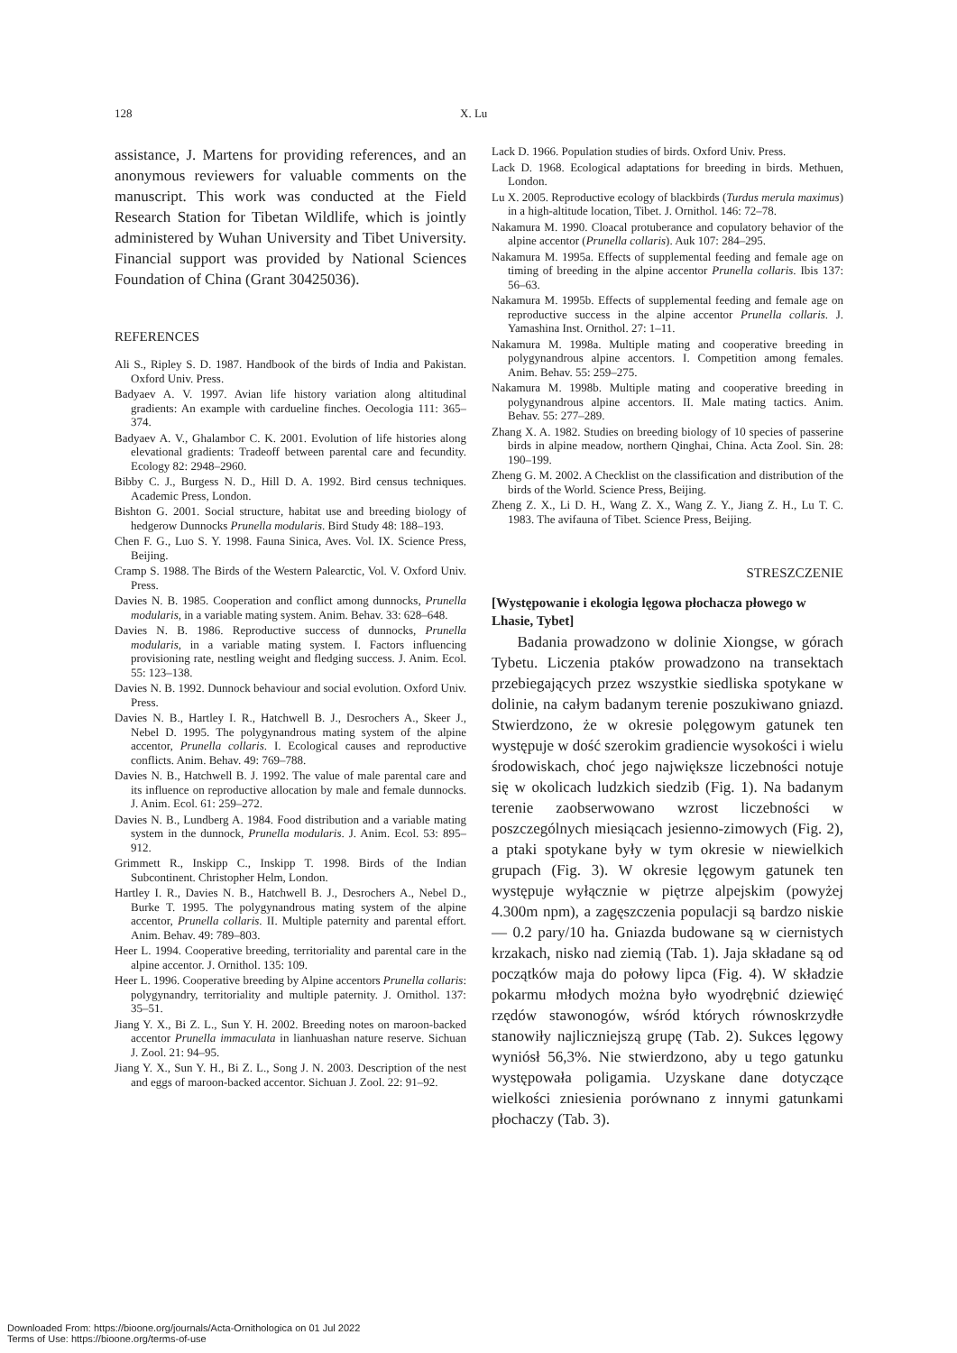128 X. Lu
assistance, J. Martens for providing references, and an anonymous reviewers for valuable comments on the manuscript. This work was conducted at the Field Research Station for Tibetan Wildlife, which is jointly administered by Wuhan University and Tibet University. Financial support was provided by National Sciences Foundation of China (Grant 30425036).
REFERENCES
Ali S., Ripley S. D. 1987. Handbook of the birds of India and Pakistan. Oxford Univ. Press.
Badyaev A. V. 1997. Avian life history variation along altitudinal gradients: An example with cardueline finches. Oecologia 111: 365–374.
Badyaev A. V., Ghalambor C. K. 2001. Evolution of life histories along elevational gradients: Tradeoff between parental care and fecundity. Ecology 82: 2948–2960.
Bibby C. J., Burgess N. D., Hill D. A. 1992. Bird census techniques. Academic Press, London.
Bishton G. 2001. Social structure, habitat use and breeding biology of hedgerow Dunnocks Prunella modularis. Bird Study 48: 188–193.
Chen F. G., Luo S. Y. 1998. Fauna Sinica, Aves. Vol. IX. Science Press, Beijing.
Cramp S. 1988. The Birds of the Western Palearctic, Vol. V. Oxford Univ. Press.
Davies N. B. 1985. Cooperation and conflict among dunnocks, Prunella modularis, in a variable mating system. Anim. Behav. 33: 628–648.
Davies N. B. 1986. Reproductive success of dunnocks, Prunella modularis, in a variable mating system. I. Factors influencing provisioning rate, nestling weight and fledging success. J. Anim. Ecol. 55: 123–138.
Davies N. B. 1992. Dunnock behaviour and social evolution. Oxford Univ. Press.
Davies N. B., Hartley I. R., Hatchwell B. J., Desrochers A., Skeer J., Nebel D. 1995. The polygynandrous mating system of the alpine accentor, Prunella collaris. I. Ecological causes and reproductive conflicts. Anim. Behav. 49: 769–788.
Davies N. B., Hatchwell B. J. 1992. The value of male parental care and its influence on reproductive allocation by male and female dunnocks. J. Anim. Ecol. 61: 259–272.
Davies N. B., Lundberg A. 1984. Food distribution and a variable mating system in the dunnock, Prunella modularis. J. Anim. Ecol. 53: 895–912.
Grimmett R., Inskipp C., Inskipp T. 1998. Birds of the Indian Subcontinent. Christopher Helm, London.
Hartley I. R., Davies N. B., Hatchwell B. J., Desrochers A., Nebel D., Burke T. 1995. The polygynandrous mating system of the alpine accentor, Prunella collaris. II. Multiple paternity and parental effort. Anim. Behav. 49: 789–803.
Heer L. 1994. Cooperative breeding, territoriality and parental care in the alpine accentor. J. Ornithol. 135: 109.
Heer L. 1996. Cooperative breeding by Alpine accentors Prunella collaris: polygynandry, territoriality and multiple paternity. J. Ornithol. 137: 35–51.
Jiang Y. X., Bi Z. L., Sun Y. H. 2002. Breeding notes on maroon-backed accentor Prunella immaculata in lianhuashan nature reserve. Sichuan J. Zool. 21: 94–95.
Jiang Y. X., Sun Y. H., Bi Z. L., Song J. N. 2003. Description of the nest and eggs of maroon-backed accentor. Sichuan J. Zool. 22: 91–92.
Lack D. 1966. Population studies of birds. Oxford Univ. Press.
Lack D. 1968. Ecological adaptations for breeding in birds. Methuen, London.
Lu X. 2005. Reproductive ecology of blackbirds (Turdus merula maximus) in a high-altitude location, Tibet. J. Ornithol. 146: 72–78.
Nakamura M. 1990. Cloacal protuberance and copulatory behavior of the alpine accentor (Prunella collaris). Auk 107: 284–295.
Nakamura M. 1995a. Effects of supplemental feeding and female age on timing of breeding in the alpine accentor Prunella collaris. Ibis 137: 56–63.
Nakamura M. 1995b. Effects of supplemental feeding and female age on reproductive success in the alpine accentor Prunella collaris. J. Yamashina Inst. Ornithol. 27: 1–11.
Nakamura M. 1998a. Multiple mating and cooperative breeding in polygynandrous alpine accentors. I. Competition among females. Anim. Behav. 55: 259–275.
Nakamura M. 1998b. Multiple mating and cooperative breeding in polygynandrous alpine accentors. II. Male mating tactics. Anim. Behav. 55: 277–289.
Zhang X. A. 1982. Studies on breeding biology of 10 species of passerine birds in alpine meadow, northern Qinghai, China. Acta Zool. Sin. 28: 190–199.
Zheng G. M. 2002. A Checklist on the classification and distribution of the birds of the World. Science Press, Beijing.
Zheng Z. X., Li D. H., Wang Z. X., Wang Z. Y., Jiang Z. H., Lu T. C. 1983. The avifauna of Tibet. Science Press, Beijing.
STRESZCZENIE
[Występowanie i ekologia lęgowa płochacza płowego w Lhasie, Tybet]
Badania prowadzono w dolinie Xiongse, w górach Tybetu. Liczenia ptaków prowadzono na transektach przebiegających przez wszystkie siedliska spotykane w dolinie, na całym badanym terenie poszukiwano gniazd. Stwierdzono, że w okresie polęgowym gatunek ten występuje w dość szerokim gradiencie wysokości i wielu środowiskach, choć jego największe liczebności notuje się w okolicach ludzkich siedzib (Fig. 1). Na badanym terenie zaobserwowano wzrost liczebności w poszczególnych miesiącach jesienno-zimowych (Fig. 2), a ptaki spotykane były w tym okresie w niewielkich grupach (Fig. 3). W okresie lęgowym gatunek ten występuje wyłącznie w piętrze alpejskim (powyżej 4.300m npm), a zagęszczenia populacji są bardzo niskie — 0.2 pary/10 ha. Gniazda budowane są w ciernistych krzakach, nisko nad ziemią (Tab. 1). Jaja składane są od początków maja do połowy lipca (Fig. 4). W składzie pokarmu młodych można było wyodrębnić dziewięć rzędów stawonogów, wśród których równoskrzydłe stanowiły najliczniejszą grupę (Tab. 2). Sukces lęgowy wyniósł 56,3%. Nie stwierdzono, aby u tego gatunku występowała poligamia. Uzyskane dane dotyczące wielkości zniesienia porównano z innymi gatunkami płochaczy (Tab. 3).
Downloaded From: https://bioone.org/journals/Acta-Ornithologica on 01 Jul 2022
Terms of Use: https://bioone.org/terms-of-use